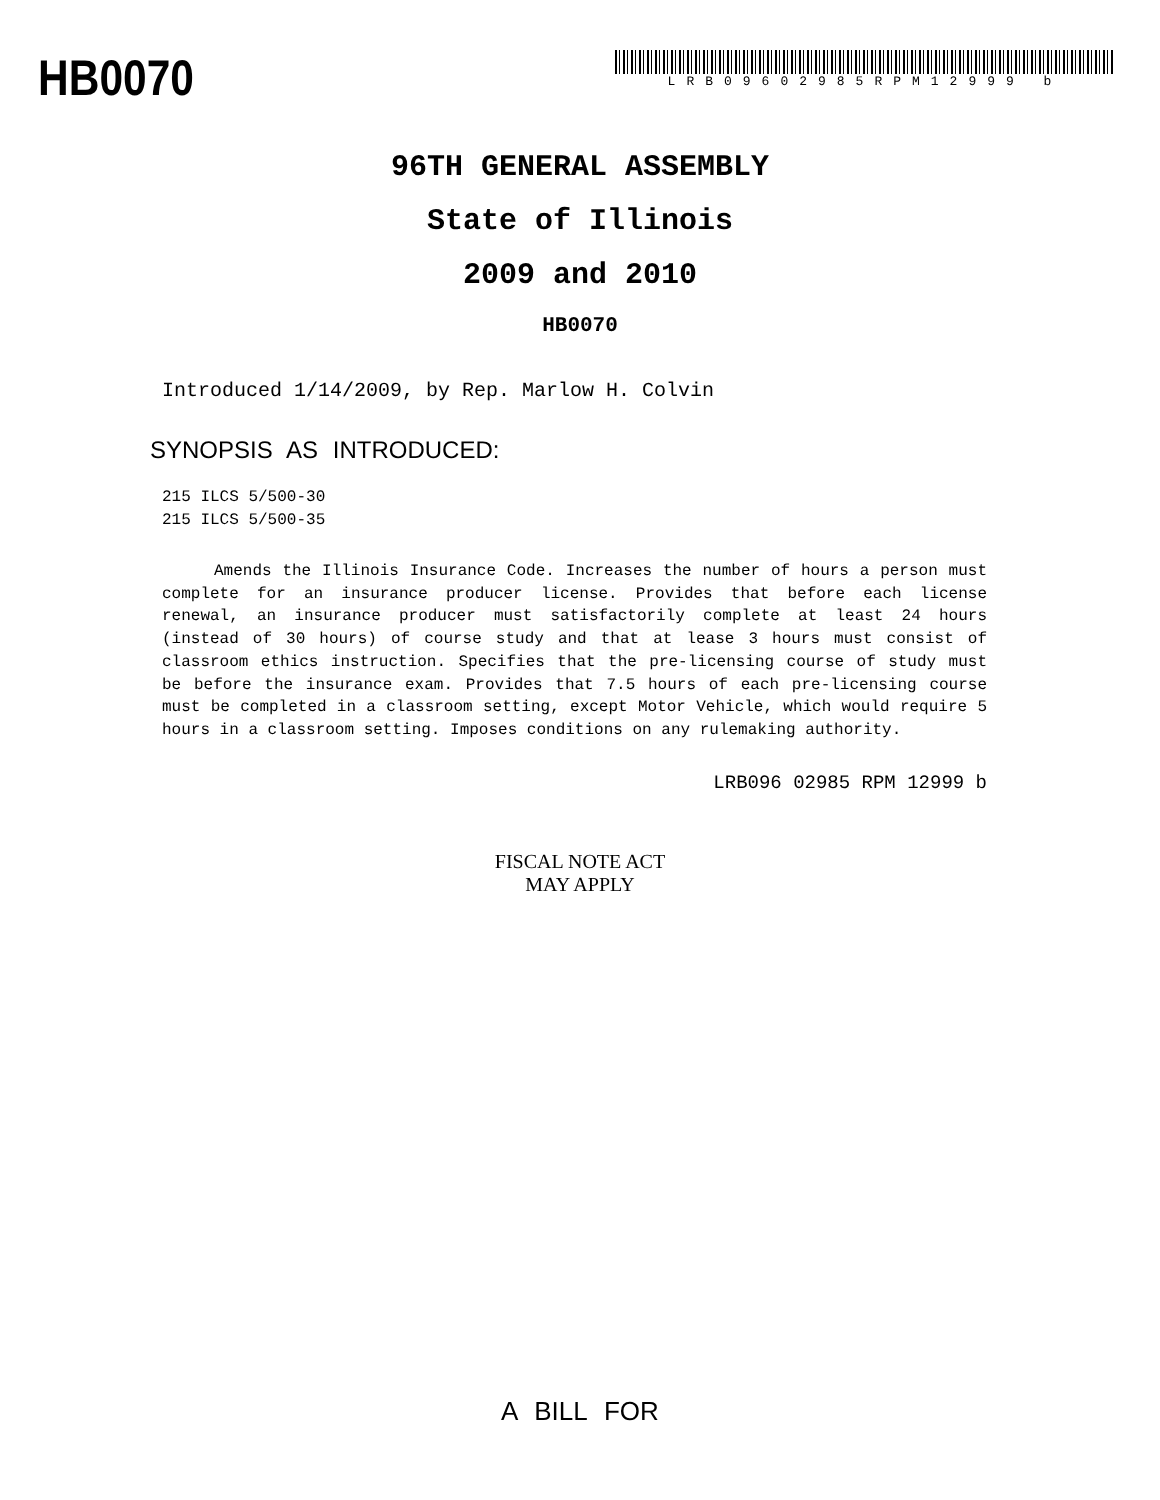HB0070
LRB09602985RPM12999 b
96TH GENERAL ASSEMBLY
State of Illinois
2009 and 2010
HB0070
Introduced 1/14/2009, by Rep. Marlow H. Colvin
SYNOPSIS AS INTRODUCED:
215 ILCS 5/500-30
215 ILCS 5/500-35
Amends the Illinois Insurance Code. Increases the number of hours a person must complete for an insurance producer license. Provides that before each license renewal, an insurance producer must satisfactorily complete at least 24 hours (instead of 30 hours) of course study and that at lease 3 hours must consist of classroom ethics instruction. Specifies that the pre-licensing course of study must be before the insurance exam. Provides that 7.5 hours of each pre-licensing course must be completed in a classroom setting, except Motor Vehicle, which would require 5 hours in a classroom setting. Imposes conditions on any rulemaking authority.
LRB096 02985 RPM 12999 b
FISCAL NOTE ACT
MAY APPLY
A BILL FOR